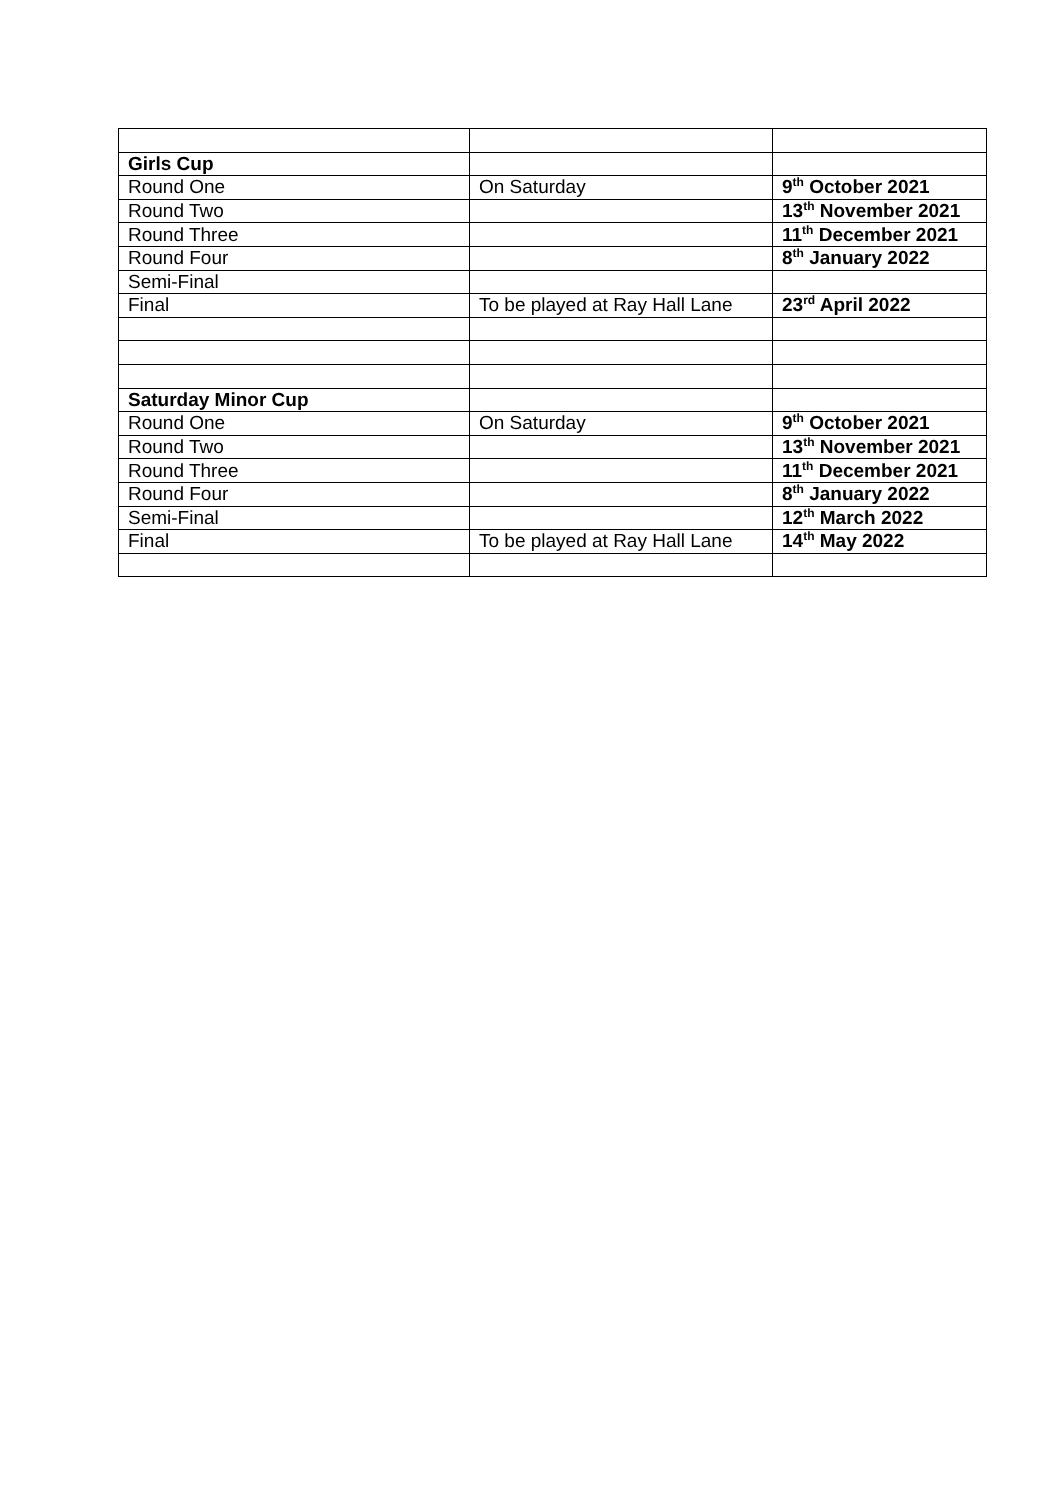| Girls Cup | | |
| Round One | On Saturday | 9<sup>th</sup> October 2021 |
| Round Two | | 13<sup>th</sup> November 2021 |
| Round Three | | 11<sup>th</sup> December 2021 |
| Round Four | | 8<sup>th</sup> January 2022 |
| Semi-Final | | |
| Final | To be played at Ray Hall Lane | 23<sup>rd</sup> April 2022 |
| Saturday Minor Cup | | |
| Round One | On Saturday | 9<sup>th</sup> October 2021 |
| Round Two | | 13<sup>th</sup> November 2021 |
| Round Three | | 11<sup>th</sup> December 2021 |
| Round Four | | 8<sup>th</sup> January 2022 |
| Semi-Final | | 12<sup>th</sup> March 2022 |
| Final | To be played at Ray Hall Lane | 14<sup>th</sup> May 2022 |